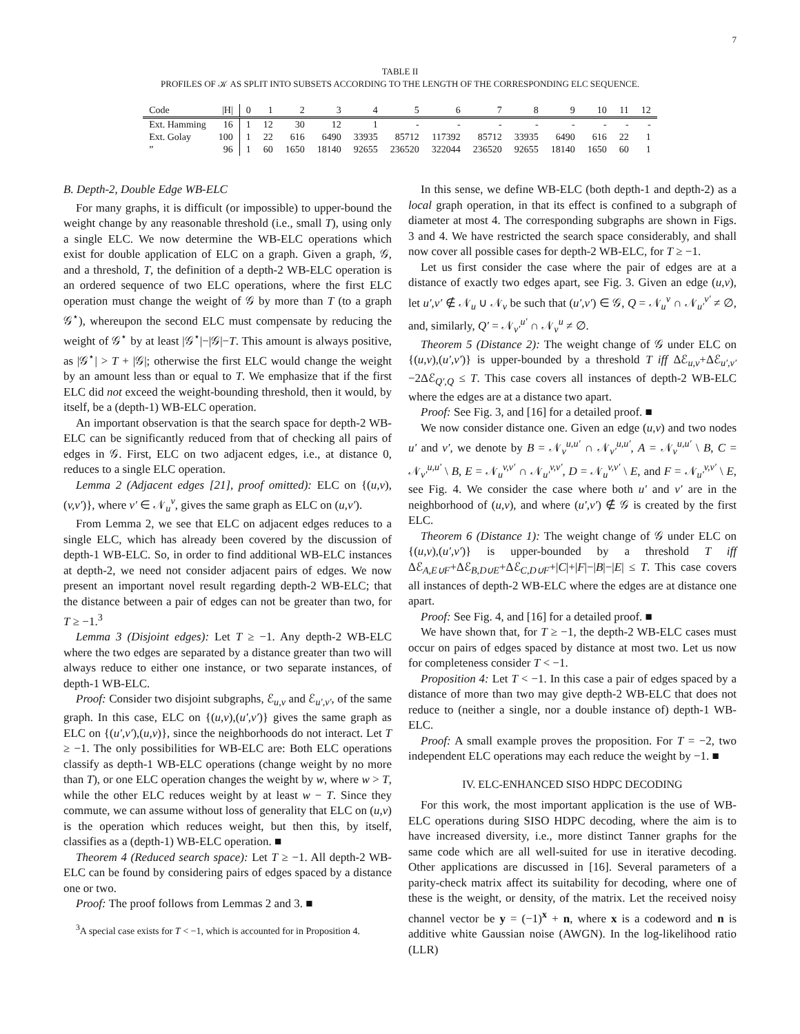7
TABLE II
PROFILES OF 𝒦 AS SPLIT INTO SUBSETS ACCORDING TO THE LENGTH OF THE CORRESPONDING ELC SEQUENCE.
| Code | /H/ | 0 | 1 | 2 | 3 | 4 | 5 | 6 | 7 | 8 | 9 | 10 | 11 | 12 |
| --- | --- | --- | --- | --- | --- | --- | --- | --- | --- | --- | --- | --- | --- | --- |
| Ext. Hamming | 16 | 1 | 12 | 30 | 12 | 1 | - | - | - | - | - | - | - | - |
| Ext. Golay | 100 | 1 | 22 | 616 | 6490 | 33935 | 85712 | 117392 | 85712 | 33935 | 6490 | 616 | 22 | 1 |
| ” | 96 | 1 | 60 | 1650 | 18140 | 92655 | 236520 | 322044 | 236520 | 92655 | 18140 | 1650 | 60 | 1 |
B. Depth-2, Double Edge WB-ELC
For many graphs, it is difficult (or impossible) to upper-bound the weight change by any reasonable threshold (i.e., small T), using only a single ELC. We now determine the WB-ELC operations which exist for double application of ELC on a graph. Given a graph, 𝒢, and a threshold, T, the definition of a depth-2 WB-ELC operation is an ordered sequence of two ELC operations, where the first ELC operation must change the weight of 𝒢 by more than T (to a graph 𝒢<sup>⋆</sup>), whereupon the second ELC must compensate by reducing the weight of 𝒢<sup>⋆</sup> by at least |𝒢<sup>⋆</sup>|−|𝒢|−T. This amount is always positive, as |𝒢<sup>⋆</sup>| > T + |𝒢|; otherwise the first ELC would change the weight by an amount less than or equal to T. We emphasize that if the first ELC did not exceed the weight-bounding threshold, then it would, by itself, be a (depth-1) WB-ELC operation.
An important observation is that the search space for depth-2 WB-ELC can be significantly reduced from that of checking all pairs of edges in 𝒢. First, ELC on two adjacent edges, i.e., at distance 0, reduces to a single ELC operation.
Lemma 2 (Adjacent edges [21], proof omitted): ELC on {(u,v),(v,v′)}, where v′ ∈ 𝒩<sub>u</sub><sup>v</sup>, gives the same graph as ELC on (u,v′).
From Lemma 2, we see that ELC on adjacent edges reduces to a single ELC, which has already been covered by the discussion of depth-1 WB-ELC. So, in order to find additional WB-ELC instances at depth-2, we need not consider adjacent pairs of edges. We now present an important novel result regarding depth-2 WB-ELC; that the distance between a pair of edges can not be greater than two, for T ≥ −1.<sup>3</sup>
Lemma 3 (Disjoint edges): Let T ≥ −1. Any depth-2 WB-ELC where the two edges are separated by a distance greater than two will always reduce to either one instance, or two separate instances, of depth-1 WB-ELC.
Proof: Consider two disjoint subgraphs, ℰ<sub>u,v</sub> and ℰ<sub>u′,v′</sub>, of the same graph. In this case, ELC on {(u,v),(u′,v′)} gives the same graph as ELC on {(u′,v′),(u,v)}, since the neighborhoods do not interact. Let T ≥ −1. The only possibilities for WB-ELC are: Both ELC operations classify as depth-1 WB-ELC operations (change weight by no more than T), or one ELC operation changes the weight by w, where w > T, while the other ELC reduces weight by at least w − T. Since they commute, we can assume without loss of generality that ELC on (u,v) is the operation which reduces weight, but then this, by itself, classifies as a (depth-1) WB-ELC operation. ■
Theorem 4 (Reduced search space): Let T ≥ −1. All depth-2 WB-ELC can be found by considering pairs of edges spaced by a distance one or two.
Proof: The proof follows from Lemmas 2 and 3. ■
<sup>3</sup> A special case exists for T < −1, which is accounted for in Proposition 4.
In this sense, we define WB-ELC (both depth-1 and depth-2) as a local graph operation, in that its effect is confined to a subgraph of diameter at most 4. The corresponding subgraphs are shown in Figs. 3 and 4. We have restricted the search space considerably, and shall now cover all possible cases for depth-2 WB-ELC, for T ≥ −1.
Let us first consider the case where the pair of edges are at a distance of exactly two edges apart, see Fig. 3. Given an edge (u,v), let u′,v′ ∉ 𝒩<sub>u</sub> ∪ 𝒩<sub>v</sub> be such that (u′,v′) ∈ 𝒢, Q = 𝒩<sub>u</sub><sup>v</sup> ∩ 𝒩<sub>u′</sub><sup>v′</sup> ≠ ∅, and, similarly, Q′ = 𝒩<sub>v′</sub><sup>u′</sup> ∩ 𝒩<sub>v</sub><sup>u</sup> ≠ ∅.
Theorem 5 (Distance 2): The weight change of 𝒢 under ELC on {(u,v),(u′,v′)} is upper-bounded by a threshold T iff Δℰ<sub>u,v</sub>+Δℰ<sub>u′,v′</sub>−2Δℰ<sub>Q′,Q</sub> ≤ T. This case covers all instances of depth-2 WB-ELC where the edges are at a distance two apart.
Proof: See Fig. 3, and [16] for a detailed proof. ■
We now consider distance one. Given an edge (u,v) and two nodes u′ and v′, we denote by B = 𝒩<sub>v</sub><sup>u,u′</sup> ∩ 𝒩<sub>v′</sub><sup>u,u′</sup>, A = 𝒩<sub>v</sub><sup>u,u′</sup> \ B, C = 𝒩<sub>v′</sub><sup>u,u′</sup> \ B, E = 𝒩<sub>u</sub><sup>v,v′</sup> ∩ 𝒩<sub>u′</sub><sup>v,v′</sup>, D = 𝒩<sub>u</sub><sup>v,v′</sup> \ E, and F = 𝒩<sub>u′</sub><sup>v,v′</sup> \ E, see Fig. 4. We consider the case where both u′ and v′ are in the neighborhood of (u,v), and where (u′,v′) ∉ 𝒢 is created by the first ELC.
Theorem 6 (Distance 1): The weight change of 𝒢 under ELC on {(u,v),(u′,v′)} is upper-bounded by a threshold T iff Δℰ<sub>A,E∪F</sub>+Δℰ<sub>B,D∪E</sub>+Δℰ<sub>C,D∪F</sub>+|C|+|F|−|B|−|E| ≤ T. This case covers all instances of depth-2 WB-ELC where the edges are at distance one apart.
Proof: See Fig. 4, and [16] for a detailed proof. ■
We have shown that, for T ≥ −1, the depth-2 WB-ELC cases must occur on pairs of edges spaced by distance at most two. Let us now for completeness consider T < −1.
Proposition 4: Let T < −1. In this case a pair of edges spaced by a distance of more than two may give depth-2 WB-ELC that does not reduce to (neither a single, nor a double instance of) depth-1 WB-ELC.
Proof: A small example proves the proposition. For T = −2, two independent ELC operations may each reduce the weight by −1. ■
IV. ELC-ENHANCED SISO HDPC DECODING
For this work, the most important application is the use of WB-ELC operations during SISO HDPC decoding, where the aim is to have increased diversity, i.e., more distinct Tanner graphs for the same code which are all well-suited for use in iterative decoding. Other applications are discussed in [16]. Several parameters of a parity-check matrix affect its suitability for decoding, where one of these is the weight, or density, of the matrix. Let the received noisy channel vector be y = (−1)<sup>x</sup> + n, where x is a codeword and n is additive white Gaussian noise (AWGN). In the log-likelihood ratio (LLR)